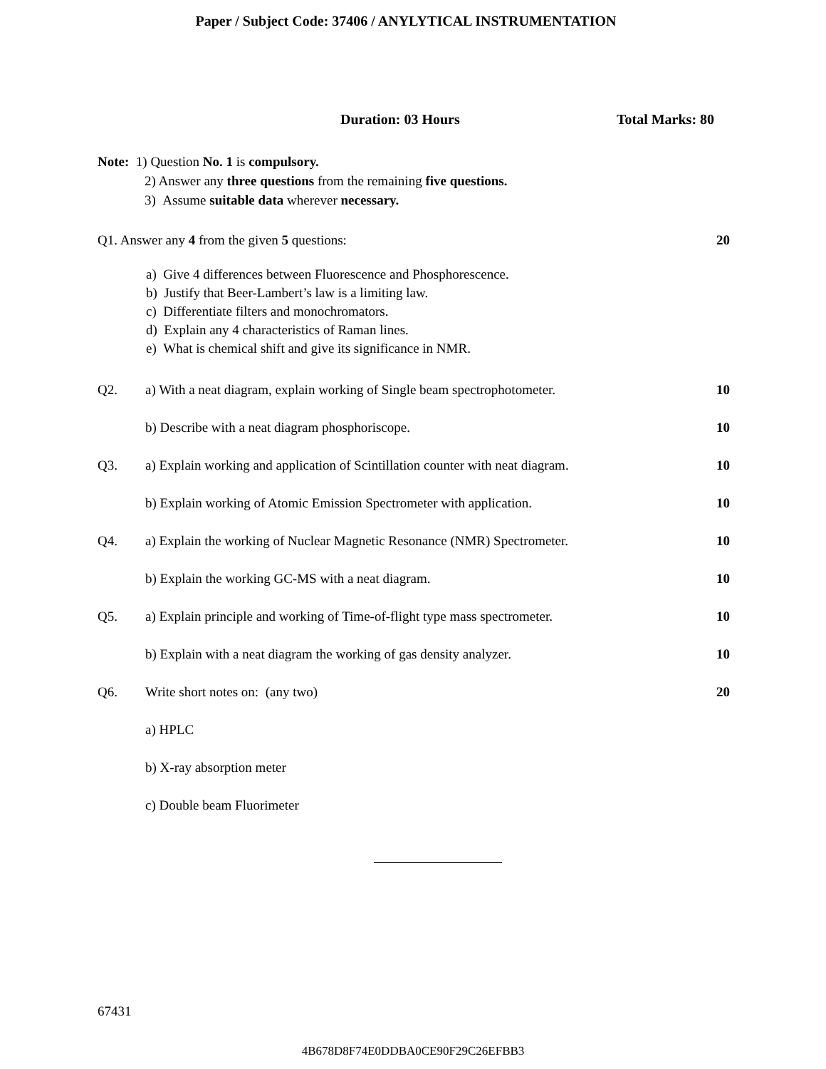Paper / Subject Code: 37406 / ANYLYTICAL INSTRUMENTATION
Duration: 03 Hours Total Marks: 80
Note: 1) Question No. 1 is compulsory.
2) Answer any three questions from the remaining five questions.
3) Assume suitable data wherever necessary.
Q1. Answer any 4 from the given 5 questions: 20
a) Give 4 differences between Fluorescence and Phosphorescence.
b) Justify that Beer-Lambert’s law is a limiting law.
c) Differentiate filters and monochromators.
d) Explain any 4 characteristics of Raman lines.
e) What is chemical shift and give its significance in NMR.
Q2. a) With a neat diagram, explain working of Single beam spectrophotometer. 10
b) Describe with a neat diagram phosphoriscope. 10
Q3. a) Explain working and application of Scintillation counter with neat diagram. 10
b) Explain working of Atomic Emission Spectrometer with application. 10
Q4. a) Explain the working of Nuclear Magnetic Resonance (NMR) Spectrometer. 10
b) Explain the working GC-MS with a neat diagram. 10
Q5. a) Explain principle and working of Time-of-flight type mass spectrometer. 10
b) Explain with a neat diagram the working of gas density analyzer. 10
Q6. Write short notes on: (any two) 20
a) HPLC
b) X-ray absorption meter
c) Double beam Fluorimeter
67431
4B678D8F74E0DDBA0CE90F29C26EFBB3